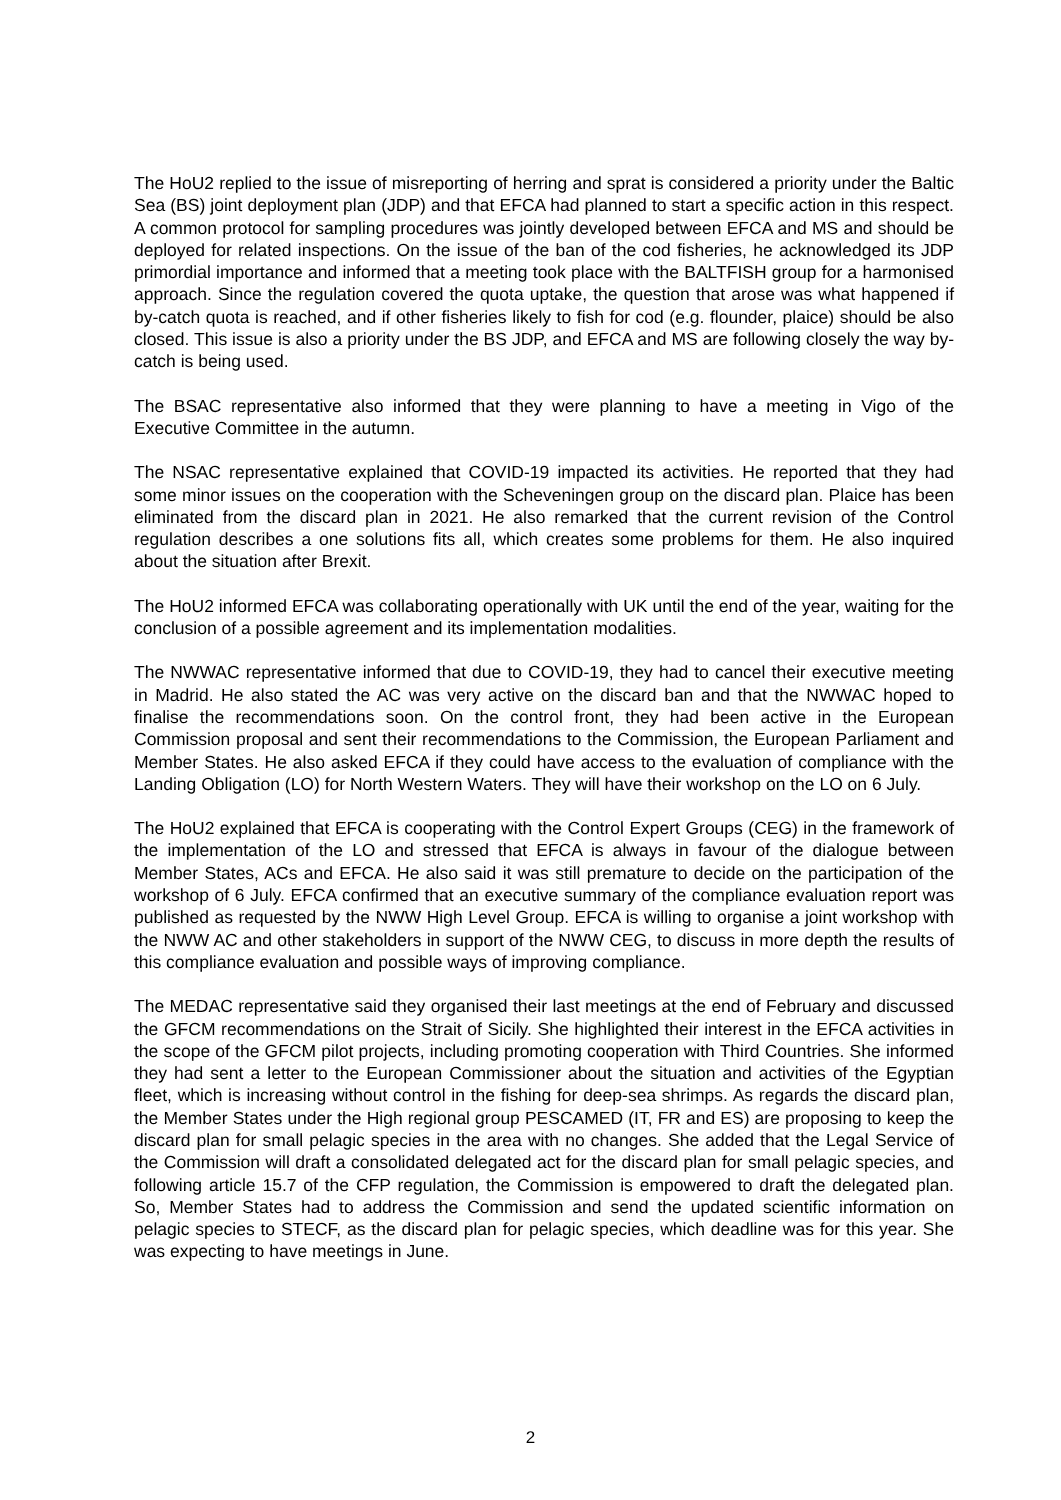The HoU2 replied to the issue of misreporting of herring and sprat is considered a priority under the Baltic Sea (BS) joint deployment plan (JDP) and that EFCA had planned to start a specific action in this respect. A common protocol for sampling procedures was jointly developed between EFCA and MS and should be deployed for related inspections. On the issue of the ban of the cod fisheries, he acknowledged its JDP primordial importance and informed that a meeting took place with the BALTFISH group for a harmonised approach. Since the regulation covered the quota uptake, the question that arose was what happened if by-catch quota is reached, and if other fisheries likely to fish for cod (e.g. flounder, plaice) should be also closed. This issue is also a priority under the BS JDP, and EFCA and MS are following closely the way by-catch is being used.
The BSAC representative also informed that they were planning to have a meeting in Vigo of the Executive Committee in the autumn.
The NSAC representative explained that COVID-19 impacted its activities. He reported that they had some minor issues on the cooperation with the Scheveningen group on the discard plan. Plaice has been eliminated from the discard plan in 2021. He also remarked that the current revision of the Control regulation describes a one solutions fits all, which creates some problems for them. He also inquired about the situation after Brexit.
The HoU2 informed EFCA was collaborating operationally with UK until the end of the year, waiting for the conclusion of a possible agreement and its implementation modalities.
The NWWAC representative informed that due to COVID-19, they had to cancel their executive meeting in Madrid. He also stated the AC was very active on the discard ban and that the NWWAC hoped to finalise the recommendations soon. On the control front, they had been active in the European Commission proposal and sent their recommendations to the Commission, the European Parliament and Member States. He also asked EFCA if they could have access to the evaluation of compliance with the Landing Obligation (LO) for North Western Waters. They will have their workshop on the LO on 6 July.
The HoU2 explained that EFCA is cooperating with the Control Expert Groups (CEG) in the framework of the implementation of the LO and stressed that EFCA is always in favour of the dialogue between Member States, ACs and EFCA. He also said it was still premature to decide on the participation of the workshop of 6 July. EFCA confirmed that an executive summary of the compliance evaluation report was published as requested by the NWW High Level Group. EFCA is willing to organise a joint workshop with the NWW AC and other stakeholders in support of the NWW CEG, to discuss in more depth the results of this compliance evaluation and possible ways of improving compliance.
The MEDAC representative said they organised their last meetings at the end of February and discussed the GFCM recommendations on the Strait of Sicily. She highlighted their interest in the EFCA activities in the scope of the GFCM pilot projects, including promoting cooperation with Third Countries. She informed they had sent a letter to the European Commissioner about the situation and activities of the Egyptian fleet, which is increasing without control in the fishing for deep-sea shrimps. As regards the discard plan, the Member States under the High regional group PESCAMED (IT, FR and ES) are proposing to keep the discard plan for small pelagic species in the area with no changes. She added that the Legal Service of the Commission will draft a consolidated delegated act for the discard plan for small pelagic species, and following article 15.7 of the CFP regulation, the Commission is empowered to draft the delegated plan. So, Member States had to address the Commission and send the updated scientific information on pelagic species to STECF, as the discard plan for pelagic species, which deadline was for this year. She was expecting to have meetings in June.
2